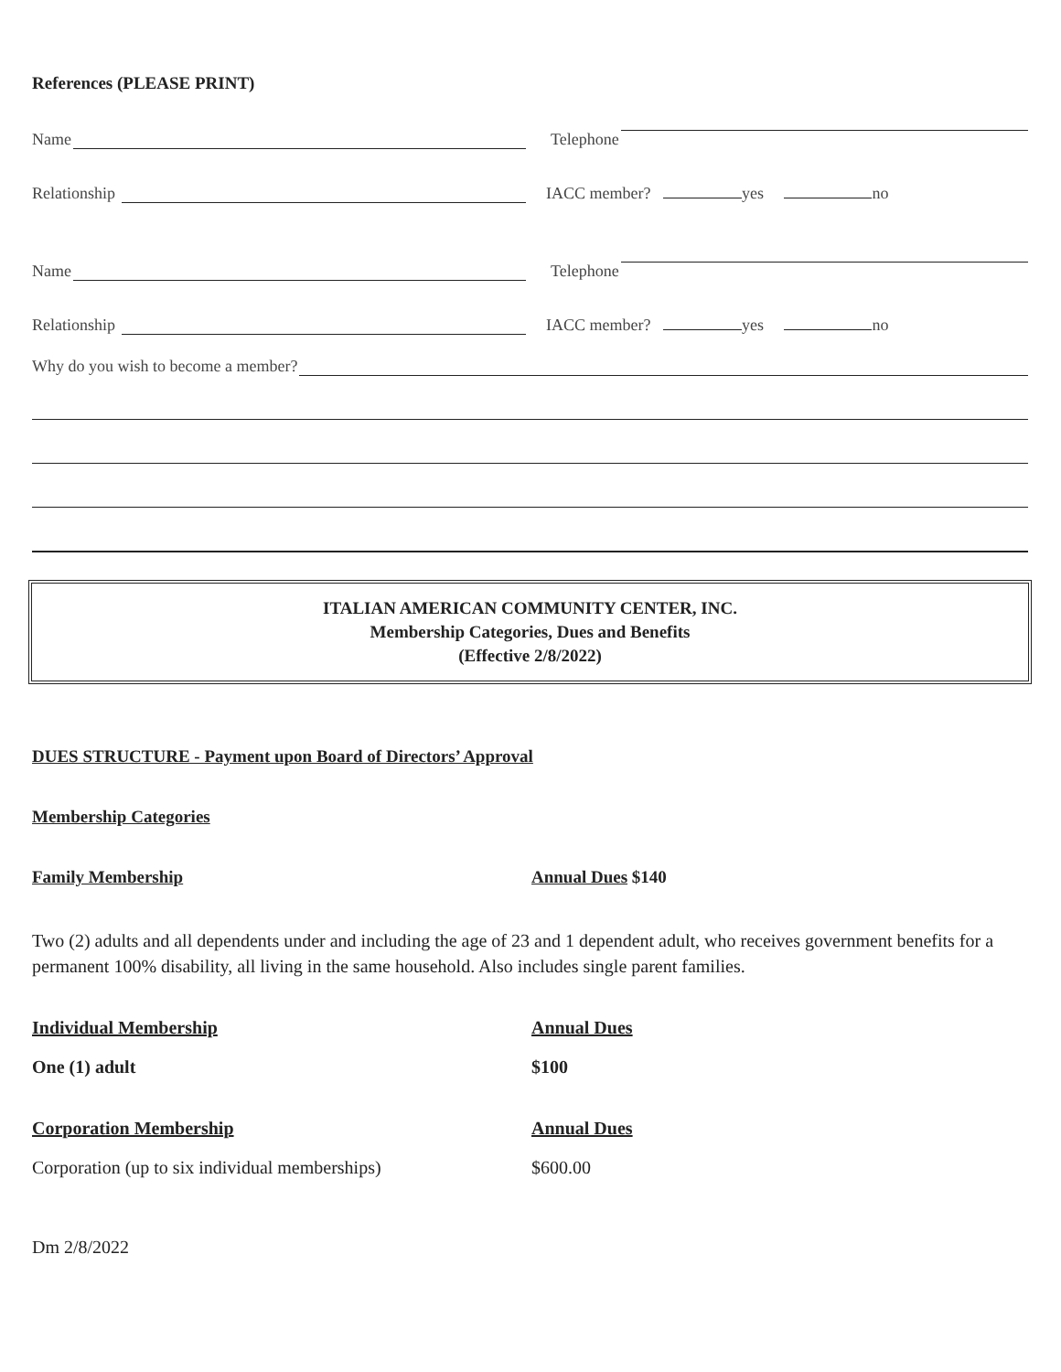References (PLEASE PRINT)
Name
Telephone
Relationship
IACC member? yes no
Name
Telephone
Relationship
IACC member? yes no
Why do you wish to become a member?
ITALIAN AMERICAN COMMUNITY CENTER, INC.
Membership Categories, Dues and Benefits
(Effective 2/8/2022)
DUES STRUCTURE - Payment upon Board of Directors’ Approval
Membership Categories
Family Membership Annual Dues $140
Two (2) adults and all dependents under and including the age of 23 and 1 dependent adult, who receives government benefits for a permanent 100% disability, all living in the same household. Also includes single parent families.
Individual Membership Annual Dues
One (1) adult $100
Corporation Membership Annual Dues
Corporation (up to six individual memberships)
$600.00
Dm 2/8/2022